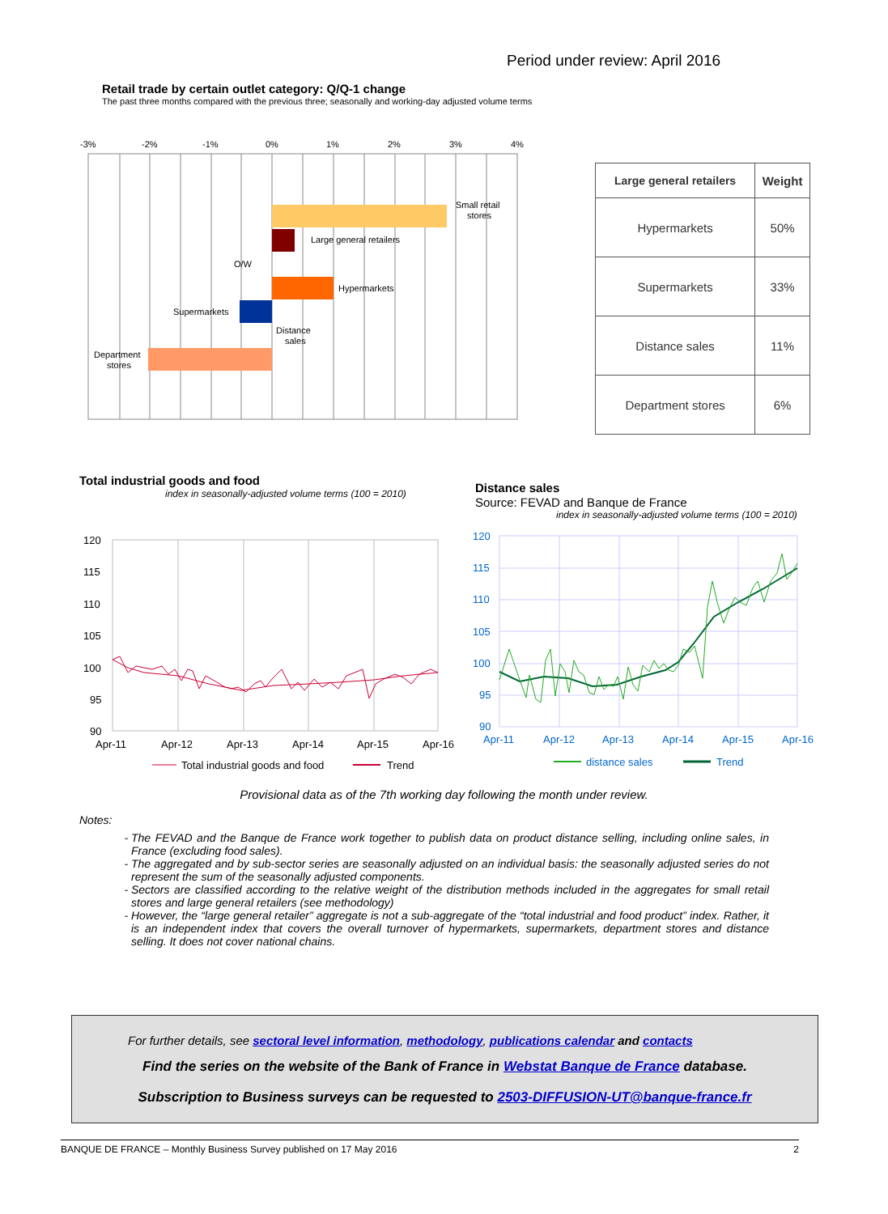Period under review: April 2016
Retail trade by certain outlet category: Q/Q-1 change
The past three months compared with the previous three; seasonally and working-day adjusted volume terms
-3%
-2%
-1%
0%
1%
2%
3%
4%
Small retail
stores
Large general retailers
O/W
Hypermarkets
Supermarkets
Distance
sales
Department
stores
| Large general retailers | Weight |
| --- | --- |
| Hypermarkets | 50% |
| Supermarkets | 33% |
| Distance sales | 11% |
| Department stores | 6% |
Total industrial goods and food
index in seasonally-adjusted volume terms (100 = 2010)
Distance sales
Source: FEVAD and Banque de France
index in seasonally-adjusted volume terms (100 = 2010)
120
115
110
105
100
95
90
Apr-11
Apr-12
Apr-13
Apr-14
Apr-15
Apr-16
Total industrial goods and food
Trend
120
115
110
105
100
95
90
Apr-11
Apr-12
Apr-13
Apr-14
Apr-15
Apr-16
distance sales
Trend
Provisional data as of the 7th working day following the month under review.
Notes:
The FEVAD and the Banque de France work together to publish data on product distance selling, including online sales, in France (excluding food sales).
The aggregated and by sub-sector series are seasonally adjusted on an individual basis: the seasonally adjusted series do not represent the sum of the seasonally adjusted components.
Sectors are classified according to the relative weight of the distribution methods included in the aggregates for small retail stores and large general retailers (see methodology)
However, the “large general retailer” aggregate is not a sub-aggregate of the “total industrial and food product” index. Rather, it is an independent index that covers the overall turnover of hypermarkets, supermarkets, department stores and distance selling. It does not cover national chains.
For further details, see sectoral level information, methodology, publications calendar and contacts
Find the series on the website of the Bank of France in Webstat Banque de France database.
Subscription to Business surveys can be requested to 2503-DIFFUSION-UT@banque-france.fr
BANQUE DE FRANCE – Monthly Business Survey published on 17 May 2016 2